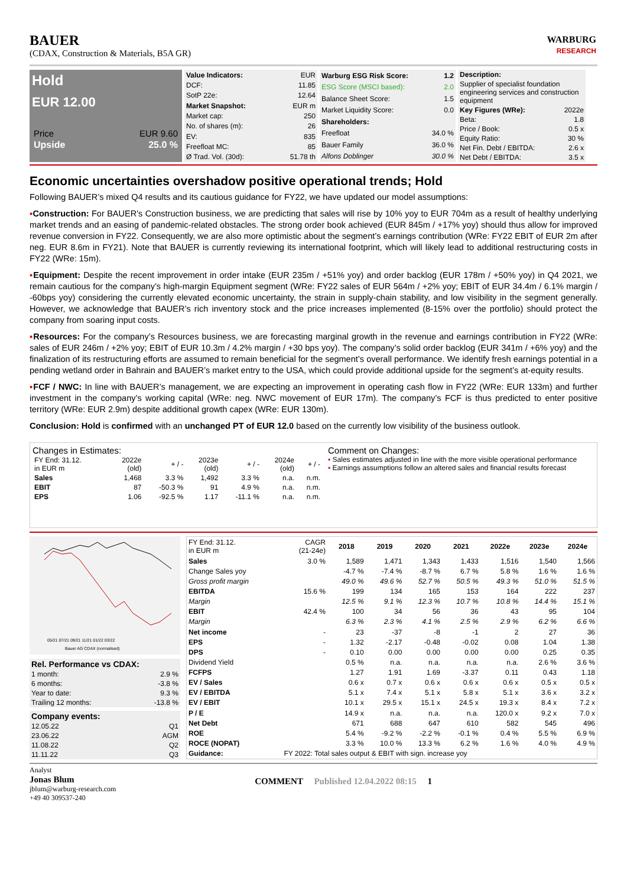BAUER
(CDAX, Construction & Materials, B5A GR)
WARBURG
RESEARCH
Hold
EUR 12.00
| Price | EUR 9.60 |
| Upside | 25.0 % |
| Value Indicators: | EUR |
| DCF: | 11.85 |
| SotP 22e: | 12.64 |
| Market Snapshot: | EUR m |
| Market cap: | 250 |
| No. of shares (m): | 26 |
| EV: | 835 |
| Freefloat MC: | 85 |
| Ø Trad. Vol. (30d): | 51.78 th |
| Warburg ESG Risk Score: | 1.2 |
| ESG Score (MSCI based): | 2.0 |
| Balance Sheet Score: | 1.5 |
| Market Liquidity Score: | 0.0 |
| Shareholders: | |
| Freefloat | 34.0 % |
| Bauer Family | 36.0 % |
| Alfons Doblinger | 30.0 % |
| Description: | |
| --- | --- |
| Supplier of specialist foundation engineering services and construction equipment | |
| Key Figures (WRe): | 2022e |
| Beta: | 1.8 |
| Price / Book: | 0.5 x |
| Equity Ratio: | 30 % |
| Net Fin. Debt / EBITDA: | 2.6 x |
| Net Debt / EBITDA: | 3.5 x |
Economic uncertainties overshadow positive operational trends; Hold
Following BAUER’s mixed Q4 results and its cautious guidance for FY22, we have updated our model assumptions:
▪Construction: For BAUER’s Construction business, we are predicting that sales will rise by 10% yoy to EUR 704m as a result of healthy underlying market trends and an easing of pandemic-related obstacles. The strong order book achieved (EUR 845m / +17% yoy) should thus allow for improved revenue conversion in FY22. Consequently, we are also more optimistic about the segment’s earnings contribution (WRe: FY22 EBIT of EUR 2m after neg. EUR 8.6m in FY21). Note that BAUER is currently reviewing its international footprint, which will likely lead to additional restructuring costs in FY22 (WRe: 15m).
▪Equipment: Despite the recent improvement in order intake (EUR 235m / +51% yoy) and order backlog (EUR 178m / +50% yoy) in Q4 2021, we remain cautious for the company’s high-margin Equipment segment (WRe: FY22 sales of EUR 564m / +2% yoy; EBIT of EUR 34.4m / 6.1% margin / -60bps yoy) considering the currently elevated economic uncertainty, the strain in supply-chain stability, and low visibility in the segment generally. However, we acknowledge that BAUER’s rich inventory stock and the price increases implemented (8-15% over the portfolio) should protect the company from soaring input costs.
▪Resources: For the company’s Resources business, we are forecasting marginal growth in the revenue and earnings contribution in FY22 (WRe: sales of EUR 246m / +2% yoy; EBIT of EUR 10.3m / 4.2% margin / +30 bps yoy). The company’s solid order backlog (EUR 341m / +6% yoy) and the finalization of its restructuring efforts are assumed to remain beneficial for the segment’s overall performance. We identify fresh earnings potential in a pending wetland order in Bahrain and BAUER’s market entry to the USA, which could provide additional upside for the segment’s at-equity results.
▪FCF / NWC: In line with BAUER’s management, we are expecting an improvement in operating cash flow in FY22 (WRe: EUR 133m) and further investment in the company’s working capital (WRe: neg. NWC movement of EUR 17m). The company’s FCF is thus predicted to enter positive territory (WRe: EUR 2.9m) despite additional growth capex (WRe: EUR 130m).
Conclusion: Hold is confirmed with an unchanged PT of EUR 12.0 based on the currently low visibility of the business outlook.
Changes in Estimates:
| FY End: 31.12. in EUR m | 2022e (old) | + / - | 2023e (old) | + / - | 2024e (old) | + / - |
| Sales | 1,468 | 3.3 % | 1,492 | 3.3 % | n.a. | n.m. |
| EBIT | 87 | -50.3 % | 91 | 4.9 % | n.a. | n.m. |
| EPS | 1.06 | -92.5 % | 1.17 | -11.1 % | n.a. | n.m. |
Comment on Changes:
▪ Sales estimates adjusted in line with the more visible operational performance
▪ Earnings assumptions follow an altered sales and financial results forecast
05/21 07/21 09/21 11/21 01/22 03/22
Bauer AG CDAX (normalised)
| Rel. Performance vs CDAX: | |
| --- | --- |
| 1 month: | 2.9 % |
| 6 months: | -3.8 % |
| Year to date: | 9.3 % |
| Trailing 12 months: | -13.8 % |
| Company events: | |
| --- | --- |
| 12.05.22 | Q1 |
| 23.06.22 | AGM |
| 11.08.22 | Q2 |
| 11.11.22 | Q3 |
| FY End: 31.12. in EUR m | CAGR (21-24e) | 2018 | 2019 | 2020 | 2021 | 2022e | 2023e | 2024e |
| Sales | 3.0 % | 1,589 | 1,471 | 1,343 | 1,433 | 1,516 | 1,540 | 1,566 |
| Change Sales yoy | | -4.7 % | -7.4 % | -8.7 % | 6.7 % | 5.8 % | 1.6 % | 1.6 % |
| Gross profit margin | | 49.0 % | 49.6 % | 52.7 % | 50.5 % | 49.3 % | 51.0 % | 51.5 % |
| EBITDA | 15.6 % | 199 | 134 | 165 | 153 | 164 | 222 | 237 |
| Margin | | 12.5 % | 9.1 % | 12.3 % | 10.7 % | 10.8 % | 14.4 % | 15.1 % |
| EBIT | 42.4 % | 100 | 34 | 56 | 36 | 43 | 95 | 104 |
| Margin | | 6.3 % | 2.3 % | 4.1 % | 2.5 % | 2.9 % | 6.2 % | 6.6 % |
| Net income | - | 23 | -37 | -8 | -1 | 2 | 27 | 36 |
| EPS | - | 1.32 | -2.17 | -0.48 | -0.02 | 0.08 | 1.04 | 1.38 |
| DPS | - | 0.10 | 0.00 | 0.00 | 0.00 | 0.00 | 0.25 | 0.35 |
| Dividend Yield | | 0.5 % | n.a. | n.a. | n.a. | n.a. | 2.6 % | 3.6 % |
| FCFPS | | 1.27 | 1.91 | 1.69 | -3.37 | 0.11 | 0.43 | 1.18 |
| EV / Sales | | 0.6 x | 0.7 x | 0.6 x | 0.6 x | 0.6 x | 0.5 x | 0.5 x |
| EV / EBITDA | | 5.1 x | 7.4 x | 5.1 x | 5.8 x | 5.1 x | 3.6 x | 3.2 x |
| EV / EBIT | | 10.1 x | 29.5 x | 15.1 x | 24.5 x | 19.3 x | 8.4 x | 7.2 x |
| P / E | | 14.9 x | n.a. | n.a. | n.a. | 120.0 x | 9.2 x | 7.0 x |
| Net Debt | | 671 | 688 | 647 | 610 | 582 | 545 | 496 |
| ROE | | 5.4 % | -9.2 % | -2.2 % | -0.1 % | 0.4 % | 5.5 % | 6.9 % |
| ROCE (NOPAT) | | 3.3 % | 10.0 % | 13.3 % | 6.2 % | 1.6 % | 4.0 % | 4.9 % |
| Guidance: | FY 2022: Total sales output & EBIT with sign. increase yoy | | | | | | | |
Analyst
Jonas Blum
jblum@warburg-research.com
+49 40 309537-240
COMMENT Published 12.04.2022 08:15 1